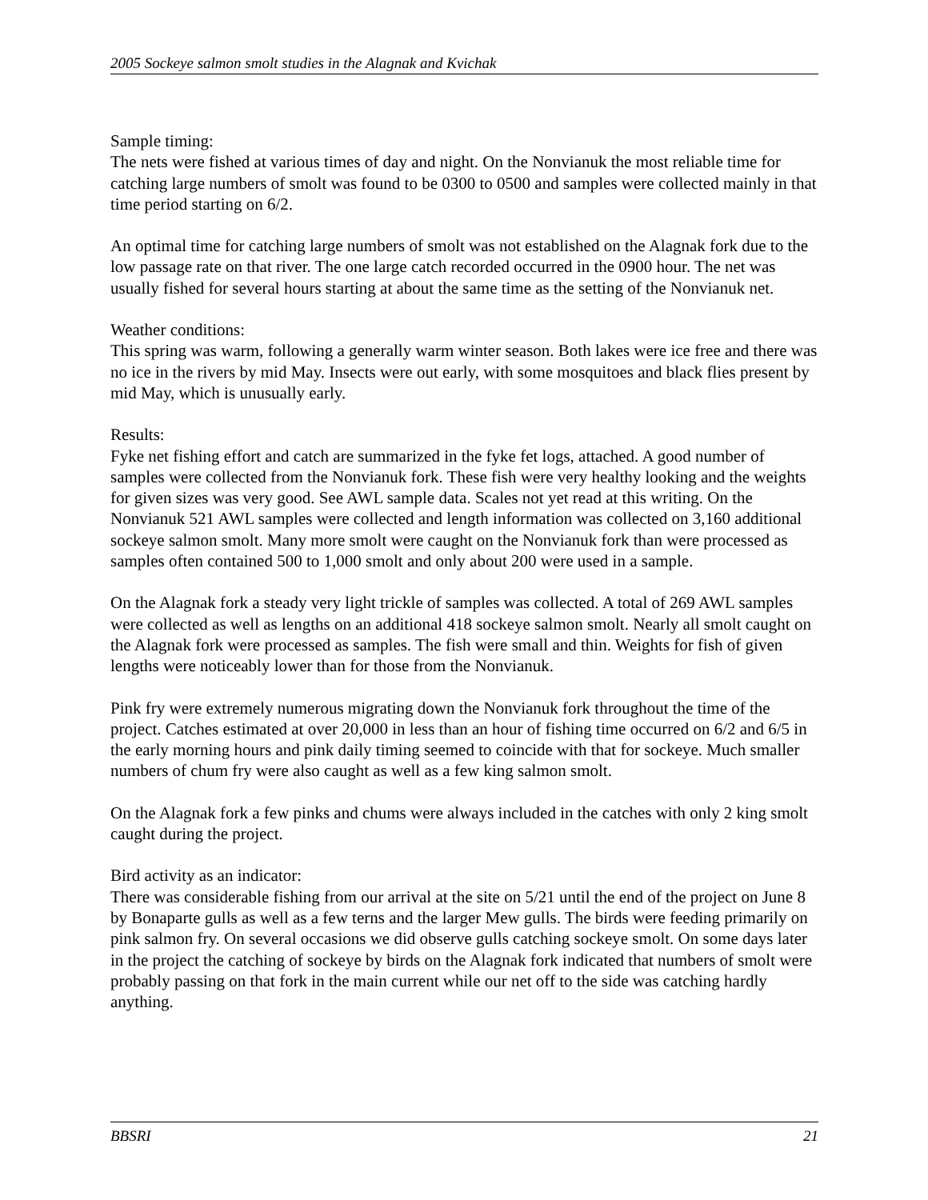2005 Sockeye salmon smolt studies in the Alagnak and Kvichak
Sample timing:
The nets were fished at various times of day and night. On the Nonvianuk the most reliable time for catching large numbers of smolt was found to be 0300 to 0500 and samples were collected mainly in that time period starting on 6/2.
An optimal time for catching large numbers of smolt was not established on the Alagnak fork due to the low passage rate on that river. The one large catch recorded occurred in the 0900 hour. The net was usually fished for several hours starting at about the same time as the setting of the Nonvianuk net.
Weather conditions:
This spring was warm, following a generally warm winter season. Both lakes were ice free and there was no ice in the rivers by mid May. Insects were out early, with some mosquitoes and black flies present by mid May, which is unusually early.
Results:
Fyke net fishing effort and catch are summarized in the fyke fet logs, attached. A good number of samples were collected from the Nonvianuk fork. These fish were very healthy looking and the weights for given sizes was very good. See AWL sample data. Scales not yet read at this writing. On the Nonvianuk 521 AWL samples were collected and length information was collected on 3,160 additional sockeye salmon smolt. Many more smolt were caught on the Nonvianuk fork than were processed as samples often contained 500 to 1,000 smolt and only about 200 were used in a sample.
On the Alagnak fork a steady very light trickle of samples was collected. A total of 269 AWL samples were collected as well as lengths on an additional 418 sockeye salmon smolt. Nearly all smolt caught on the Alagnak fork were processed as samples. The fish were small and thin. Weights for fish of given lengths were noticeably lower than for those from the Nonvianuk.
Pink fry were extremely numerous migrating down the Nonvianuk fork throughout the time of the project. Catches estimated at over 20,000 in less than an hour of fishing time occurred on 6/2 and 6/5 in the early morning hours and pink daily timing seemed to coincide with that for sockeye. Much smaller numbers of chum fry were also caught as well as a few king salmon smolt.
On the Alagnak fork a few pinks and chums were always included in the catches with only 2 king smolt caught during the project.
Bird activity as an indicator:
There was considerable fishing from our arrival at the site on 5/21 until the end of the project on June 8 by Bonaparte gulls as well as a few terns and the larger Mew gulls. The birds were feeding primarily on pink salmon fry. On several occasions we did observe gulls catching sockeye smolt. On some days later in the project the catching of sockeye by birds on the Alagnak fork indicated that numbers of smolt were probably passing on that fork in the main current while our net off to the side was catching hardly anything.
BBSRI 21